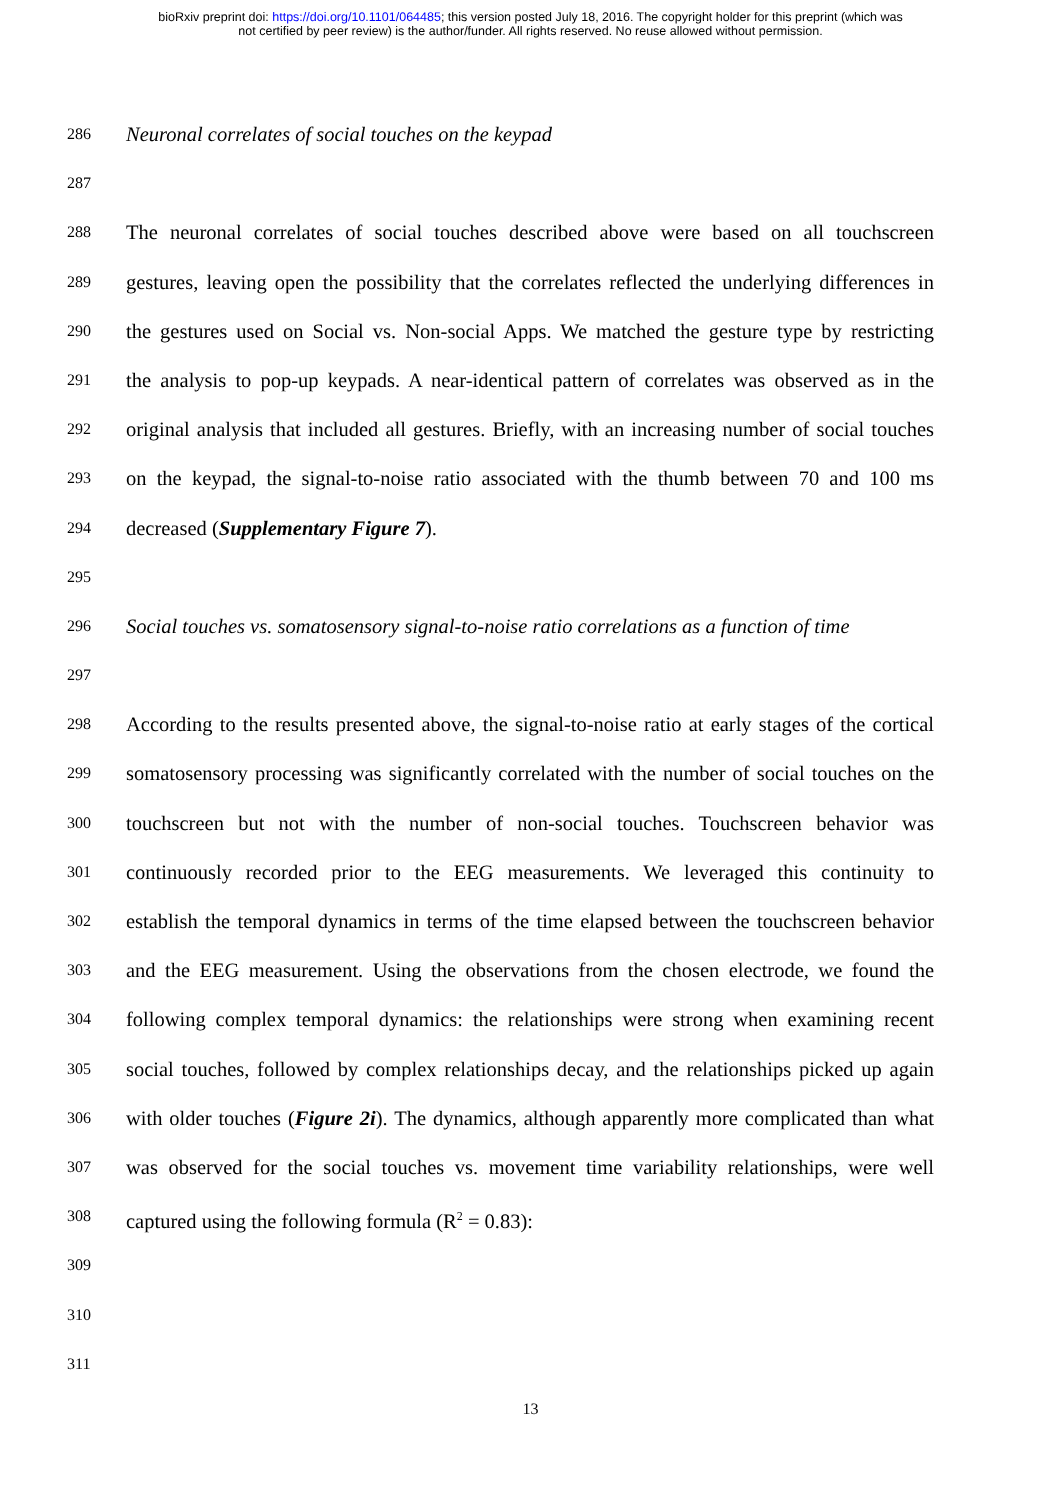bioRxiv preprint doi: https://doi.org/10.1101/064485; this version posted July 18, 2016. The copyright holder for this preprint (which was
not certified by peer review) is the author/funder. All rights reserved. No reuse allowed without permission.
286 Neuronal correlates of social touches on the keypad
287
288 The neuronal correlates of social touches described above were based on all touchscreen
289 gestures, leaving open the possibility that the correlates reflected the underlying differences in
290 the gestures used on Social vs. Non-social Apps. We matched the gesture type by restricting
291 the analysis to pop-up keypads. A near-identical pattern of correlates was observed as in the
292 original analysis that included all gestures. Briefly, with an increasing number of social touches
293 on the keypad, the signal-to-noise ratio associated with the thumb between 70 and 100 ms
294 decreased (Supplementary Figure 7).
295
296 Social touches vs. somatosensory signal-to-noise ratio correlations as a function of time
297
298 According to the results presented above, the signal-to-noise ratio at early stages of the cortical
299 somatosensory processing was significantly correlated with the number of social touches on the
300 touchscreen but not with the number of non-social touches. Touchscreen behavior was
301 continuously recorded prior to the EEG measurements. We leveraged this continuity to
302 establish the temporal dynamics in terms of the time elapsed between the touchscreen behavior
303 and the EEG measurement. Using the observations from the chosen electrode, we found the
304 following complex temporal dynamics: the relationships were strong when examining recent
305 social touches, followed by complex relationships decay, and the relationships picked up again
306 with older touches (Figure 2i). The dynamics, although apparently more complicated than what
307 was observed for the social touches vs. movement time variability relationships, were well
308 captured using the following formula (R<sup>2</sup> = 0.83):
309
310
311
13